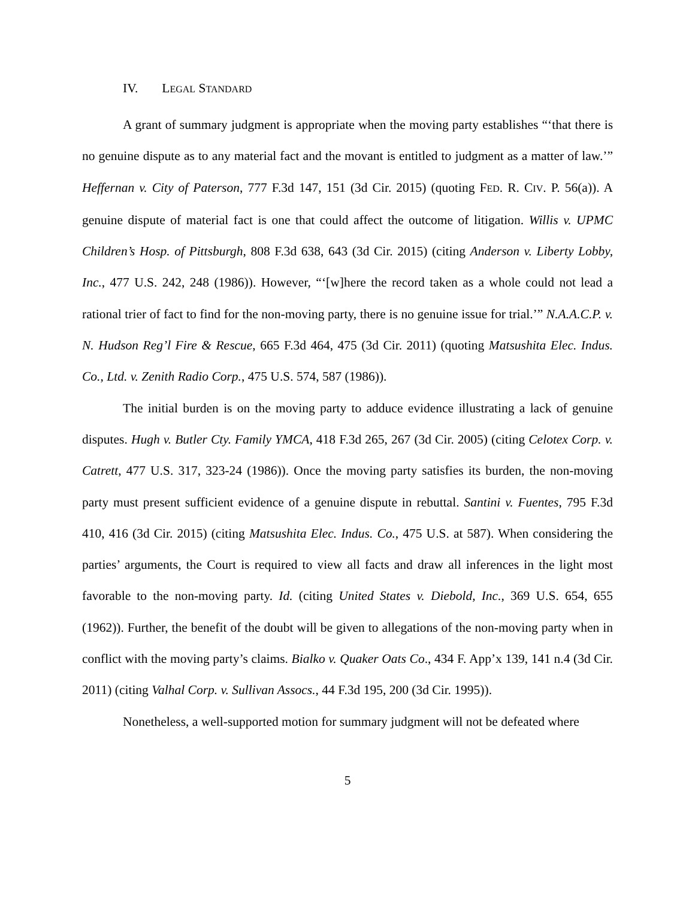IV. LEGAL STANDARD
A grant of summary judgment is appropriate when the moving party establishes “‘that there is no genuine dispute as to any material fact and the movant is entitled to judgment as a matter of law.’” Heffernan v. City of Paterson, 777 F.3d 147, 151 (3d Cir. 2015) (quoting FED. R. CIV. P. 56(a)). A genuine dispute of material fact is one that could affect the outcome of litigation. Willis v. UPMC Children’s Hosp. of Pittsburgh, 808 F.3d 638, 643 (3d Cir. 2015) (citing Anderson v. Liberty Lobby, Inc., 477 U.S. 242, 248 (1986)). However, “‘[w]here the record taken as a whole could not lead a rational trier of fact to find for the non-moving party, there is no genuine issue for trial.’” N.A.A.C.P. v. N. Hudson Reg’l Fire & Rescue, 665 F.3d 464, 475 (3d Cir. 2011) (quoting Matsushita Elec. Indus. Co., Ltd. v. Zenith Radio Corp., 475 U.S. 574, 587 (1986)).
The initial burden is on the moving party to adduce evidence illustrating a lack of genuine disputes. Hugh v. Butler Cty. Family YMCA, 418 F.3d 265, 267 (3d Cir. 2005) (citing Celotex Corp. v. Catrett, 477 U.S. 317, 323-24 (1986)). Once the moving party satisfies its burden, the non-moving party must present sufficient evidence of a genuine dispute in rebuttal. Santini v. Fuentes, 795 F.3d 410, 416 (3d Cir. 2015) (citing Matsushita Elec. Indus. Co., 475 U.S. at 587). When considering the parties’ arguments, the Court is required to view all facts and draw all inferences in the light most favorable to the non-moving party. Id. (citing United States v. Diebold, Inc., 369 U.S. 654, 655 (1962)). Further, the benefit of the doubt will be given to allegations of the non-moving party when in conflict with the moving party’s claims. Bialko v. Quaker Oats Co., 434 F. App’x 139, 141 n.4 (3d Cir. 2011) (citing Valhal Corp. v. Sullivan Assocs., 44 F.3d 195, 200 (3d Cir. 1995)).
Nonetheless, a well-supported motion for summary judgment will not be defeated where
5